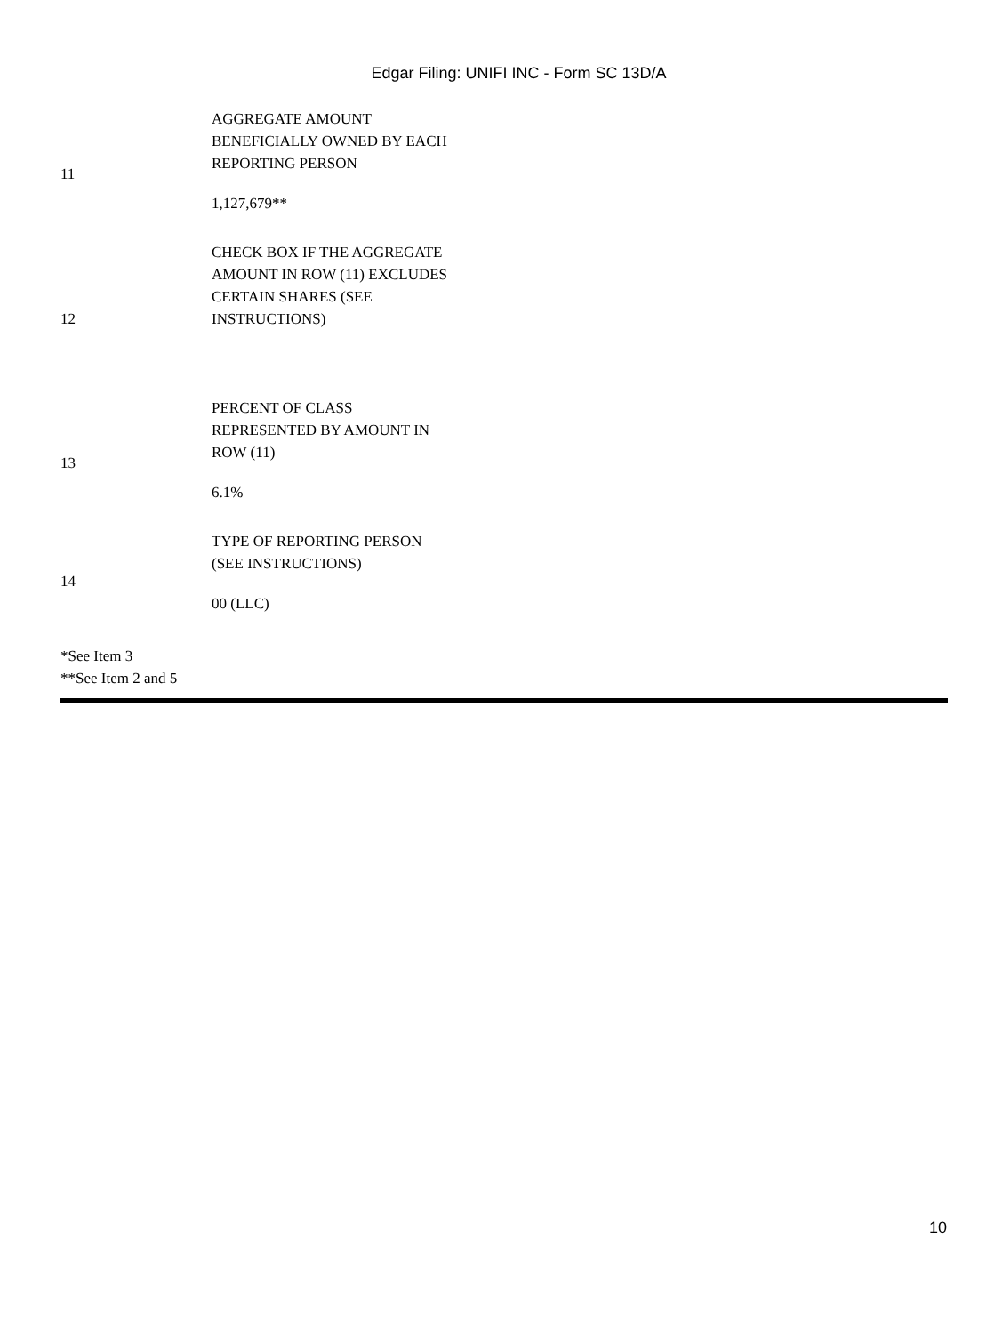Edgar Filing: UNIFI INC - Form SC 13D/A
| 11 | AGGREGATE AMOUNT BENEFICIALLY OWNED BY EACH REPORTING PERSON 1,127,679** |
| 12 | CHECK BOX IF THE AGGREGATE AMOUNT IN ROW (11) EXCLUDES CERTAIN SHARES (SEE INSTRUCTIONS) |
| 13 | PERCENT OF CLASS REPRESENTED BY AMOUNT IN ROW (11) 6.1% |
| 14 | TYPE OF REPORTING PERSON (SEE INSTRUCTIONS) 00 (LLC) |
*See Item 3
**See Item 2 and 5
10